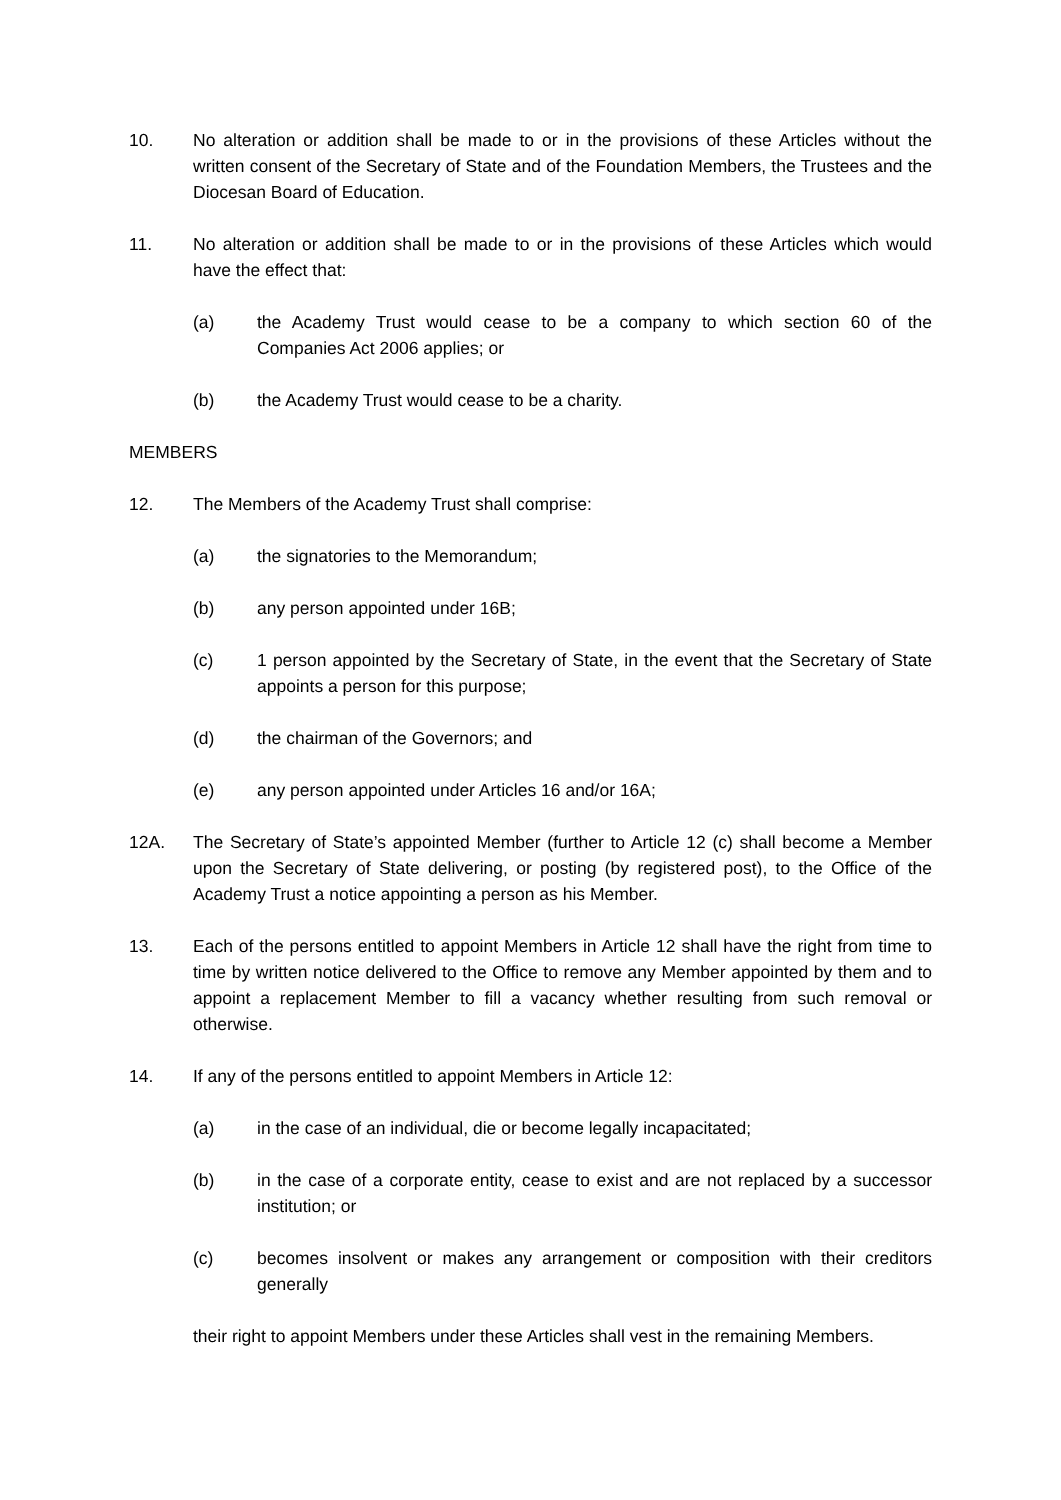10. No alteration or addition shall be made to or in the provisions of these Articles without the written consent of the Secretary of State and of the Foundation Members, the Trustees and the Diocesan Board of Education.
11. No alteration or addition shall be made to or in the provisions of these Articles which would have the effect that:
(a) the Academy Trust would cease to be a company to which section 60 of the Companies Act 2006 applies; or
(b) the Academy Trust would cease to be a charity.
MEMBERS
12. The Members of the Academy Trust shall comprise:
(a) the signatories to the Memorandum;
(b) any person appointed under 16B;
(c) 1 person appointed by the Secretary of State, in the event that the Secretary of State appoints a person for this purpose;
(d) the chairman of the Governors; and
(e) any person appointed under Articles 16 and/or 16A;
12A. The Secretary of State’s appointed Member (further to Article 12 (c) shall become a Member upon the Secretary of State delivering, or posting (by registered post), to the Office of the Academy Trust a notice appointing a person as his Member.
13. Each of the persons entitled to appoint Members in Article 12 shall have the right from time to time by written notice delivered to the Office to remove any Member appointed by them and to appoint a replacement Member to fill a vacancy whether resulting from such removal or otherwise.
14. If any of the persons entitled to appoint Members in Article 12:
(a) in the case of an individual, die or become legally incapacitated;
(b) in the case of a corporate entity, cease to exist and are not replaced by a successor institution; or
(c) becomes insolvent or makes any arrangement or composition with their creditors generally
their right to appoint Members under these Articles shall vest in the remaining Members.